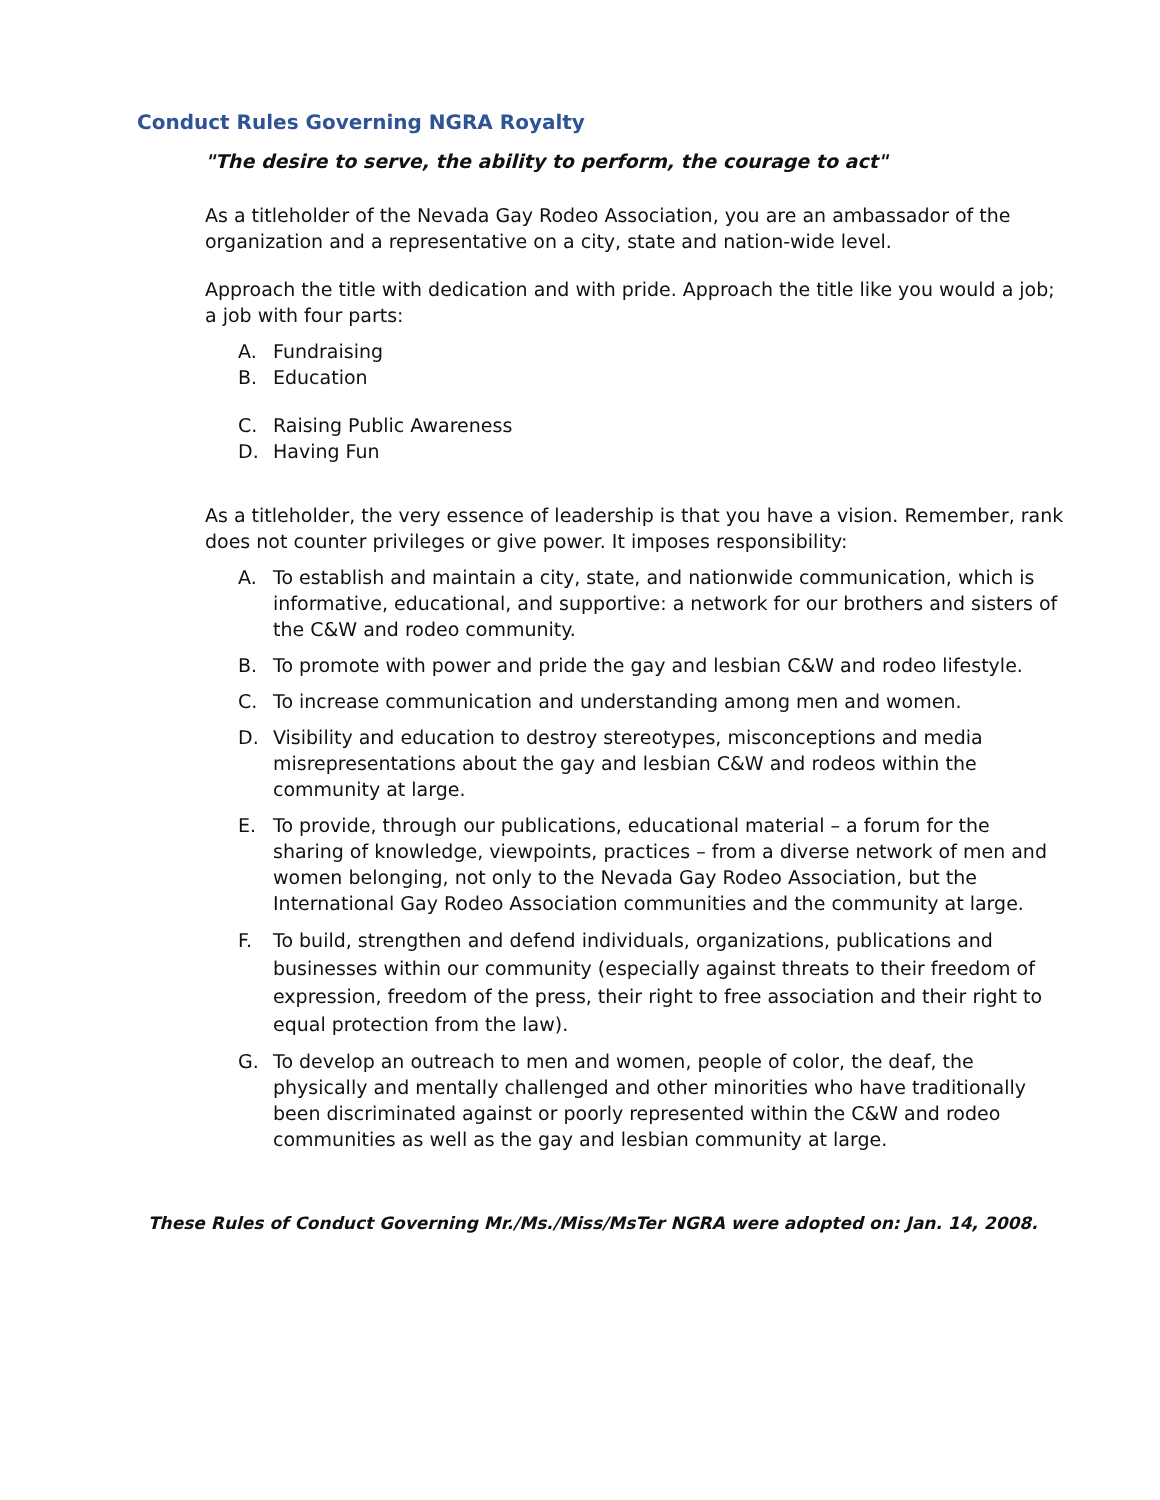Conduct Rules Governing NGRA Royalty
"The desire to serve, the ability to perform, the courage to act"
As a titleholder of the Nevada Gay Rodeo Association, you are an ambassador of the organization and a representative on a city, state and nation-wide level.
Approach the title with dedication and with pride. Approach the title like you would a job; a job with four parts:
A. Fundraising
B. Education
C. Raising Public Awareness
D. Having Fun
As a titleholder, the very essence of leadership is that you have a vision. Remember, rank does not counter privileges or give power. It imposes responsibility:
A. To establish and maintain a city, state, and nationwide communication, which is informative, educational, and supportive: a network for our brothers and sisters of the C&W and rodeo community.
B. To promote with power and pride the gay and lesbian C&W and rodeo lifestyle.
C. To increase communication and understanding among men and women.
D. Visibility and education to destroy stereotypes, misconceptions and media misrepresentations about the gay and lesbian C&W and rodeos within the community at large.
E. To provide, through our publications, educational material – a forum for the sharing of knowledge, viewpoints, practices – from a diverse network of men and women belonging, not only to the Nevada Gay Rodeo Association, but the International Gay Rodeo Association communities and the community at large.
F. To build, strengthen and defend individuals, organizations, publications and businesses within our community (especially against threats to their freedom of expression, freedom of the press, their right to free association and their right to equal protection from the law).
G. To develop an outreach to men and women, people of color, the deaf, the physically and mentally challenged and other minorities who have traditionally been discriminated against or poorly represented within the C&W and rodeo communities as well as the gay and lesbian community at large.
These Rules of Conduct Governing Mr./Ms./Miss/MsTer NGRA were adopted on: Jan. 14, 2008.